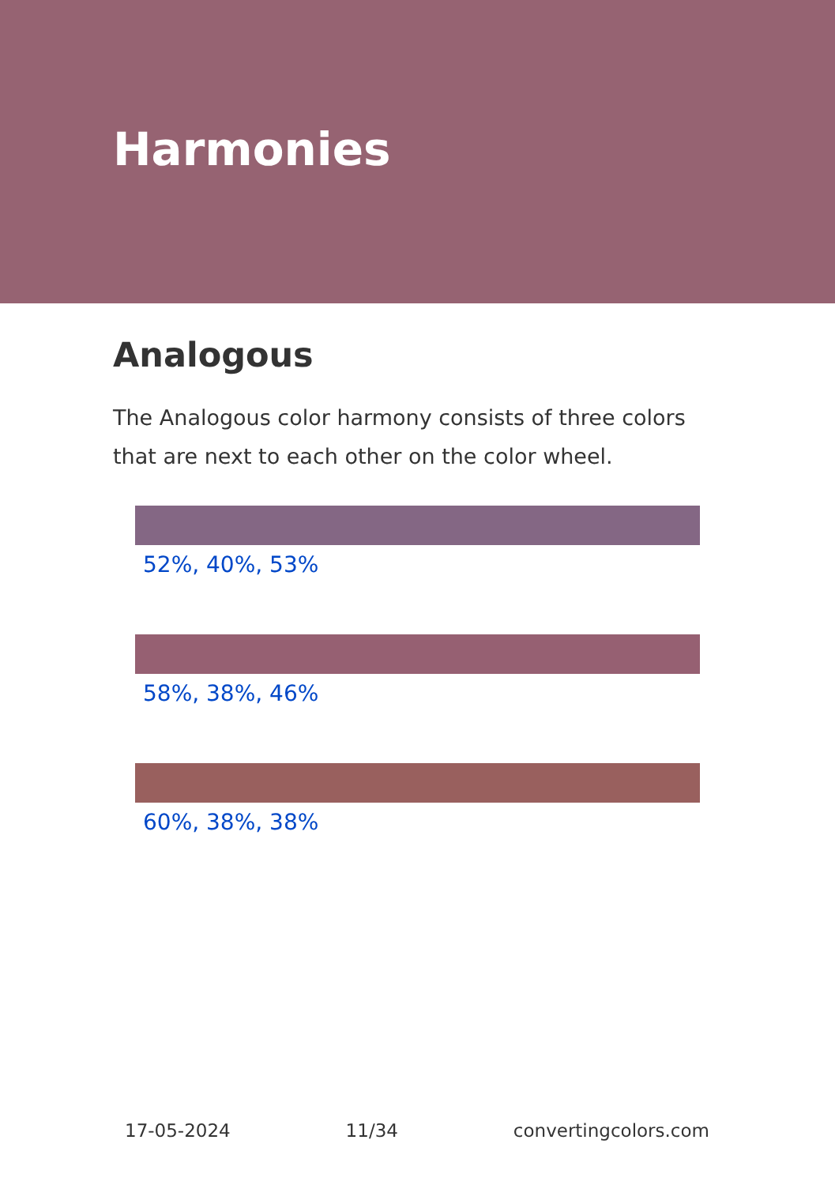Harmonies
Analogous
The Analogous color harmony consists of three colors that are next to each other on the color wheel.
52%, 40%, 53%
58%, 38%, 46%
60%, 38%, 38%
17-05-2024 11/34 convertingcolors.com